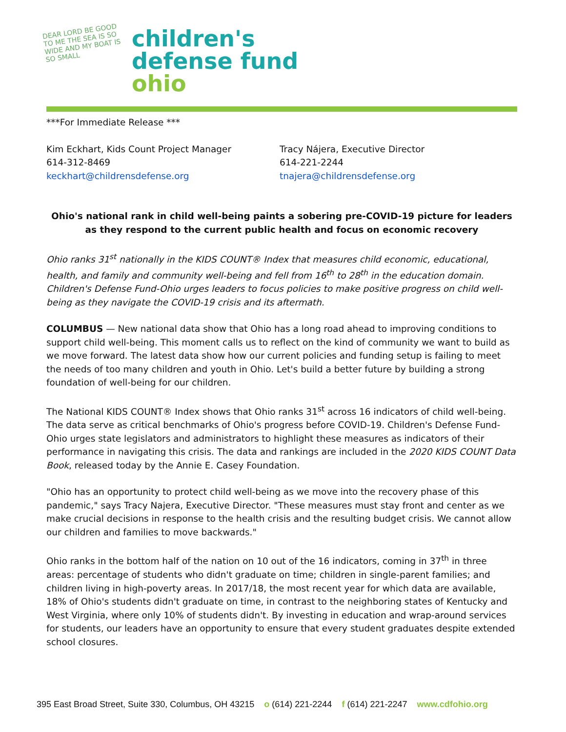DEAR LORD BE GOOD TO ME THE SEA IS SO WIDE AND MY BOAT IS SO SMALL
children's
defense fund
ohio
***For Immediate Release ***
Kim Eckhart, Kids Count Project Manager
614-312-8469
keckhart@childrensdefense.org
Tracy Nájera, Executive Director
614-221-2244
tnajera@childrensdefense.org
Ohio's national rank in child well-being paints a sobering pre-COVID-19 picture for leaders as they respond to the current public health and focus on economic recovery
Ohio ranks 31<sup>st</sup> nationally in the KIDS COUNT® Index that measures child economic, educational, health, and family and community well-being and fell from 16<sup>th</sup> to 28<sup>th</sup> in the education domain. Children's Defense Fund-Ohio urges leaders to focus policies to make positive progress on child well-being as they navigate the COVID-19 crisis and its aftermath.
COLUMBUS — New national data show that Ohio has a long road ahead to improving conditions to support child well-being. This moment calls us to reflect on the kind of community we want to build as we move forward. The latest data show how our current policies and funding setup is failing to meet the needs of too many children and youth in Ohio. Let's build a better future by building a strong foundation of well-being for our children.
The National KIDS COUNT® Index shows that Ohio ranks 31<sup>st</sup> across 16 indicators of child well-being. The data serve as critical benchmarks of Ohio's progress before COVID-19. Children's Defense Fund-Ohio urges state legislators and administrators to highlight these measures as indicators of their performance in navigating this crisis. The data and rankings are included in the 2020 KIDS COUNT Data Book, released today by the Annie E. Casey Foundation.
"Ohio has an opportunity to protect child well-being as we move into the recovery phase of this pandemic," says Tracy Najera, Executive Director. "These measures must stay front and center as we make crucial decisions in response to the health crisis and the resulting budget crisis. We cannot allow our children and families to move backwards."
Ohio ranks in the bottom half of the nation on 10 out of the 16 indicators, coming in 37<sup>th</sup> in three areas: percentage of students who didn't graduate on time; children in single-parent families; and children living in high-poverty areas. In 2017/18, the most recent year for which data are available, 18% of Ohio's students didn't graduate on time, in contrast to the neighboring states of Kentucky and West Virginia, where only 10% of students didn't. By investing in education and wrap-around services for students, our leaders have an opportunity to ensure that every student graduates despite extended school closures.
395 East Broad Street, Suite 330, Columbus, OH 43215 o (614) 221-2244 f (614) 221-2247 www.cdfohio.org